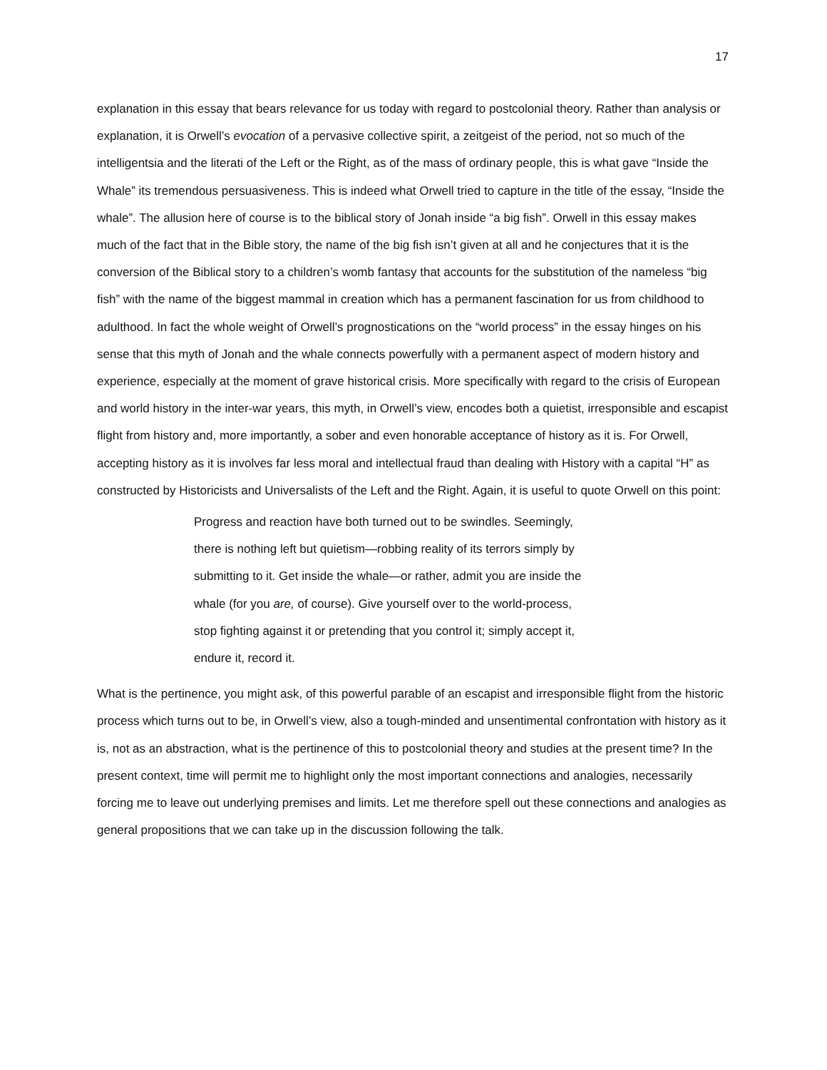17
explanation in this essay that bears relevance for us today with regard to postcolonial theory. Rather than analysis or explanation, it is Orwell’s evocation of a pervasive collective spirit, a zeitgeist of the period, not so much of the intelligentsia and the literati of the Left or the Right, as of the mass of ordinary people, this is what gave “Inside the Whale” its tremendous persuasiveness. This is indeed what Orwell tried to capture in the title of the essay, “Inside the whale”. The allusion here of course is to the biblical story of Jonah inside “a big fish”. Orwell in this essay makes much of the fact that in the Bible story, the name of the big fish isn’t given at all and he conjectures that it is the conversion of the Biblical story to a children’s womb fantasy that accounts for the substitution of the nameless “big fish” with the name of the biggest mammal in creation which has a permanent fascination for us from childhood to adulthood. In fact the whole weight of Orwell’s prognostications on the “world process” in the essay hinges on his sense that this myth of Jonah and the whale connects powerfully with a permanent aspect of modern history and experience, especially at the moment of grave historical crisis. More specifically with regard to the crisis of European and world history in the inter-war years, this myth, in Orwell’s view, encodes both a quietist, irresponsible and escapist flight from history and, more importantly, a sober and even honorable acceptance of history as it is. For Orwell, accepting history as it is involves far less moral and intellectual fraud than dealing with History with a capital “H” as constructed by Historicists and Universalists of the Left and the Right. Again, it is useful to quote Orwell on this point:
Progress and reaction have both turned out to be swindles. Seemingly, there is nothing left but quietism—robbing reality of its terrors simply by submitting to it. Get inside the whale—or rather, admit you are inside the whale (for you are, of course). Give yourself over to the world-process, stop fighting against it or pretending that you control it; simply accept it, endure it, record it.
What is the pertinence, you might ask, of this powerful parable of an escapist and irresponsible flight from the historic process which turns out to be, in Orwell’s view, also a tough-minded and unsentimental confrontation with history as it is, not as an abstraction, what is the pertinence of this to postcolonial theory and studies at the present time? In the present context, time will permit me to highlight only the most important connections and analogies, necessarily forcing me to leave out underlying premises and limits. Let me therefore spell out these connections and analogies as general propositions that we can take up in the discussion following the talk.